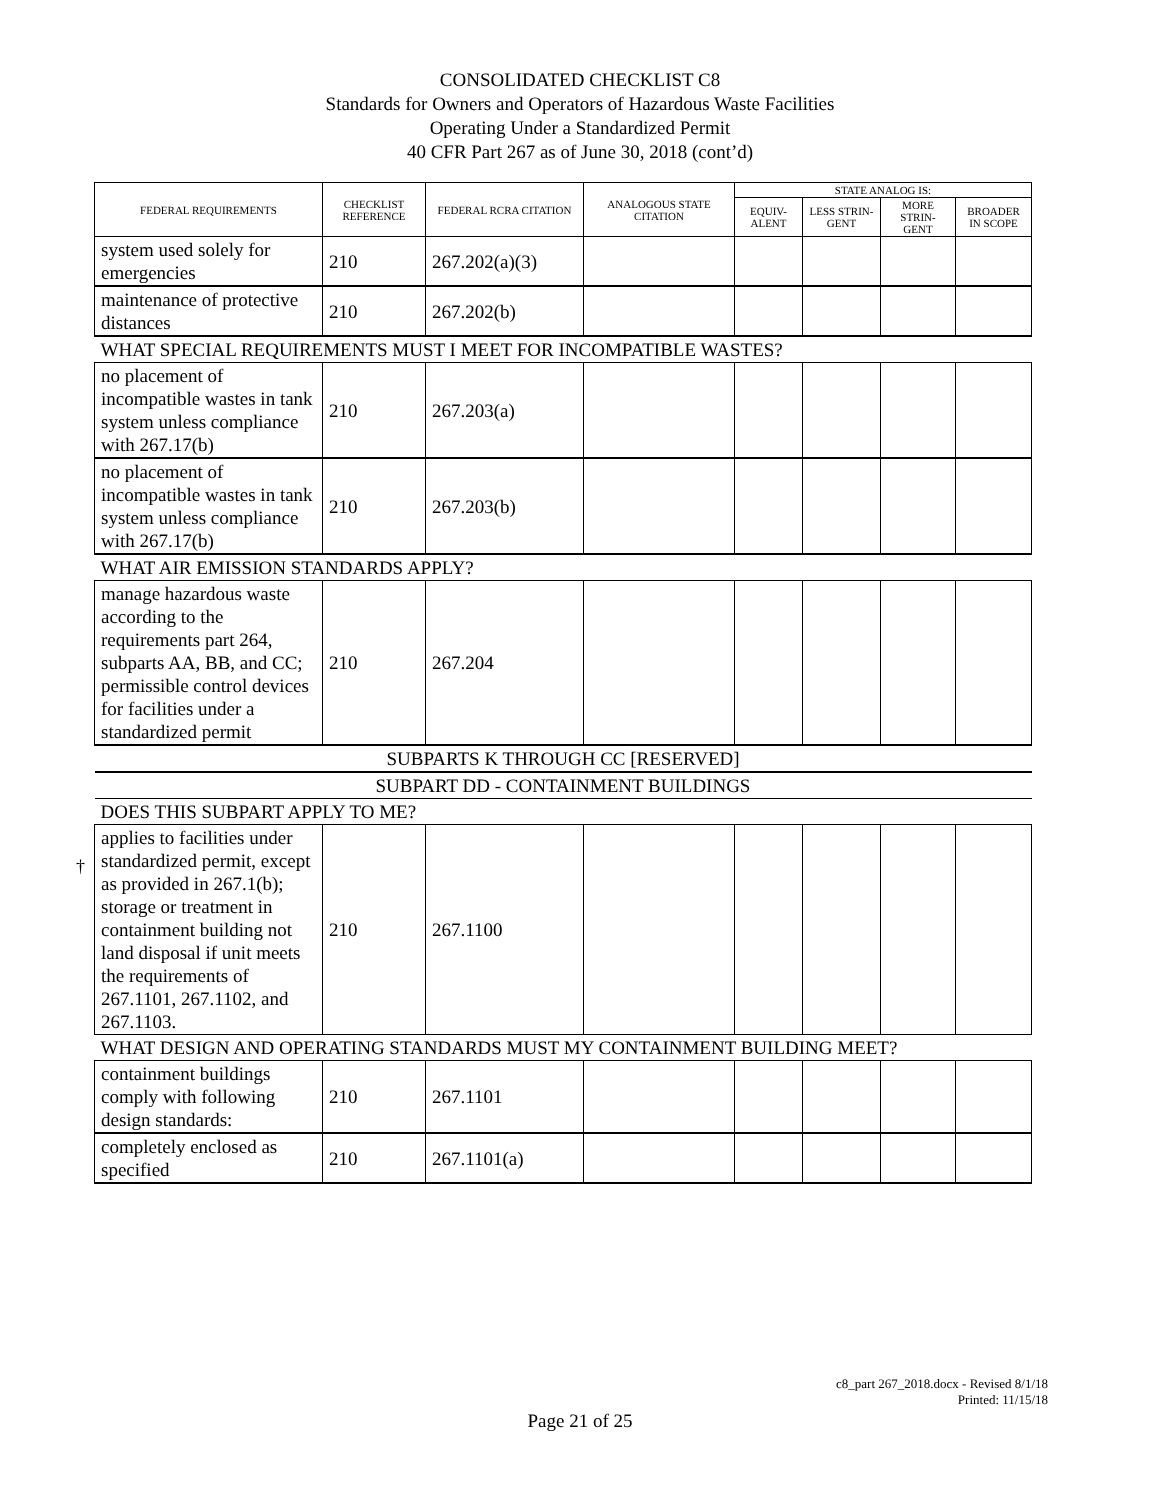CONSOLIDATED CHECKLIST C8
Standards for Owners and Operators of Hazardous Waste Facilities
Operating Under a Standardized Permit
40 CFR Part 267 as of June 30, 2018 (cont’d)
| FEDERAL REQUIREMENTS | CHECKLIST REFERENCE | FEDERAL RCRA CITATION | ANALOGOUS STATE CITATION | STATE ANALOG IS: | | | |
| --- | --- | --- | --- | --- | --- | --- | --- |
| | | | | EQUIV-ALENT | LESS STRIN-GENT | MORE STRIN-GENT | BROADER IN SCOPE |
| system used solely for emergencies | 210 | 267.202(a)(3) | | | | | |
| maintenance of protective distances | 210 | 267.202(b) | | | | | |
| WHAT SPECIAL REQUIREMENTS MUST I MEET FOR INCOMPATIBLE WASTES? | | | | | | | |
| no placement of incompatible wastes in tank system unless compliance with 267.17(b) | 210 | 267.203(a) | | | | | |
| no placement of incompatible wastes in tank system unless compliance with 267.17(b) | 210 | 267.203(b) | | | | | |
| WHAT AIR EMISSION STANDARDS APPLY? | | | | | | | |
| manage hazardous waste according to the requirements part 264, subparts AA, BB, and CC; permissible control devices for facilities under a standardized permit | 210 | 267.204 | | | | | |
| SUBPARTS K THROUGH CC [RESERVED] | | | | | | | |
| SUBPART DD - CONTAINMENT BUILDINGS | | | | | | | |
| DOES THIS SUBPART APPLY TO ME? | | | | | | | |
| applies to facilities under standardized permit, except as provided in 267.1(b); storage or treatment in containment building not land disposal if unit meets the requirements of 267.1101, 267.1102, and 267.1103. | 210 | 267.1100 | | | | | |
| WHAT DESIGN AND OPERATING STANDARDS MUST MY CONTAINMENT BUILDING MEET? | | | | | | | |
| containment buildings comply with following design standards: | 210 | 267.1101 | | | | | |
| completely enclosed as specified | 210 | 267.1101(a) | | | | | |
†
c8_part 267_2018.docx - Revised 8/1/18
Printed: 11/15/18
Page 21 of 25